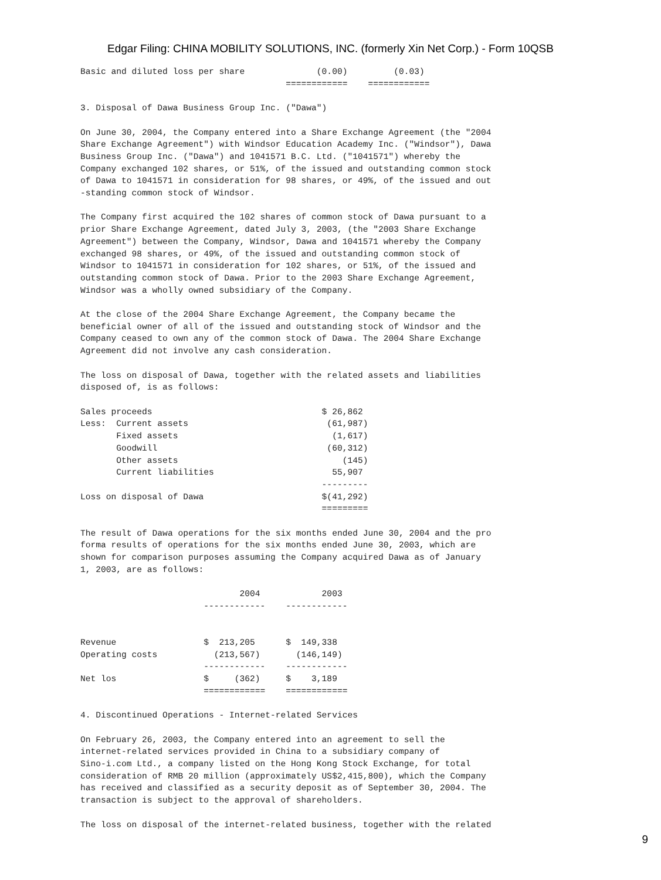Edgar Filing: CHINA MOBILITY SOLUTIONS, INC. (formerly Xin Net Corp.) - Form 10QSB
Basic and diluted loss per share              (0.00)         (0.03)
                                        ============    ============

3. Disposal of Dawa Business Group Inc. ("Dawa")

On June 30, 2004, the Company entered into a Share Exchange Agreement (the "2004
Share Exchange Agreement") with Windsor Education Academy Inc. ("Windsor"), Dawa
Business Group Inc. ("Dawa") and 1041571 B.C. Ltd. ("1041571") whereby the
Company exchanged 102 shares, or 51%, of the issued and outstanding common stock
of Dawa to 1041571 in consideration for 98 shares, or 49%, of the issued and out
-standing common stock of Windsor.

The Company first acquired the 102 shares of common stock of Dawa pursuant to a
prior Share Exchange Agreement, dated July 3, 2003, (the "2003 Share Exchange
Agreement") between the Company, Windsor, Dawa and 1041571 whereby the Company
exchanged 98 shares, or 49%, of the issued and outstanding common stock of
Windsor to 1041571 in consideration for 102 shares, or 51%, of the issued and
outstanding common stock of Dawa. Prior to the 2003 Share Exchange Agreement,
Windsor was a wholly owned subsidiary of the Company.

At the close of the 2004 Share Exchange Agreement, the Company became the
beneficial owner of all of the issued and outstanding stock of Windsor and the
Company ceased to own any of the common stock of Dawa. The 2004 Share Exchange
Agreement did not involve any cash consideration.

The loss on disposal of Dawa, together with the related assets and liabilities
disposed of, is as follows:

Sales proceeds                                 $ 26,862
Less:  Current assets                           (61,987)
       Fixed assets                              (1,617)
       Goodwill                                 (60,312)
       Other assets                                (145)
       Current liabilities                       55,907
                                               ---------
Loss on disposal of Dawa                       $(41,292)
                                               =========

The result of Dawa operations for the six months ended June 30, 2004 and the pro
forma results of operations for the six months ended June 30, 2003, which are
shown for comparison purposes assuming the Company acquired Dawa as of January
1, 2003, are as follows:

                               2004            2003
                        ------------    ------------


Revenue                 $  213,205      $  149,338
Operating costs           (213,567)       (146,149)
                        ------------    ------------
Net los                 $     (362)     $    3,189
                        ============    ============

4. Discontinued Operations - Internet-related Services

On February 26, 2003, the Company entered into an agreement to sell the
internet-related services provided in China to a subsidiary company of
Sino-i.com Ltd., a company listed on the Hong Kong Stock Exchange, for total
consideration of RMB 20 million (approximately US$2,415,800), which the Company
has received and classified as a security deposit as of September 30, 2004. The
transaction is subject to the approval of shareholders.

The loss on disposal of the internet-related business, together with the related
9